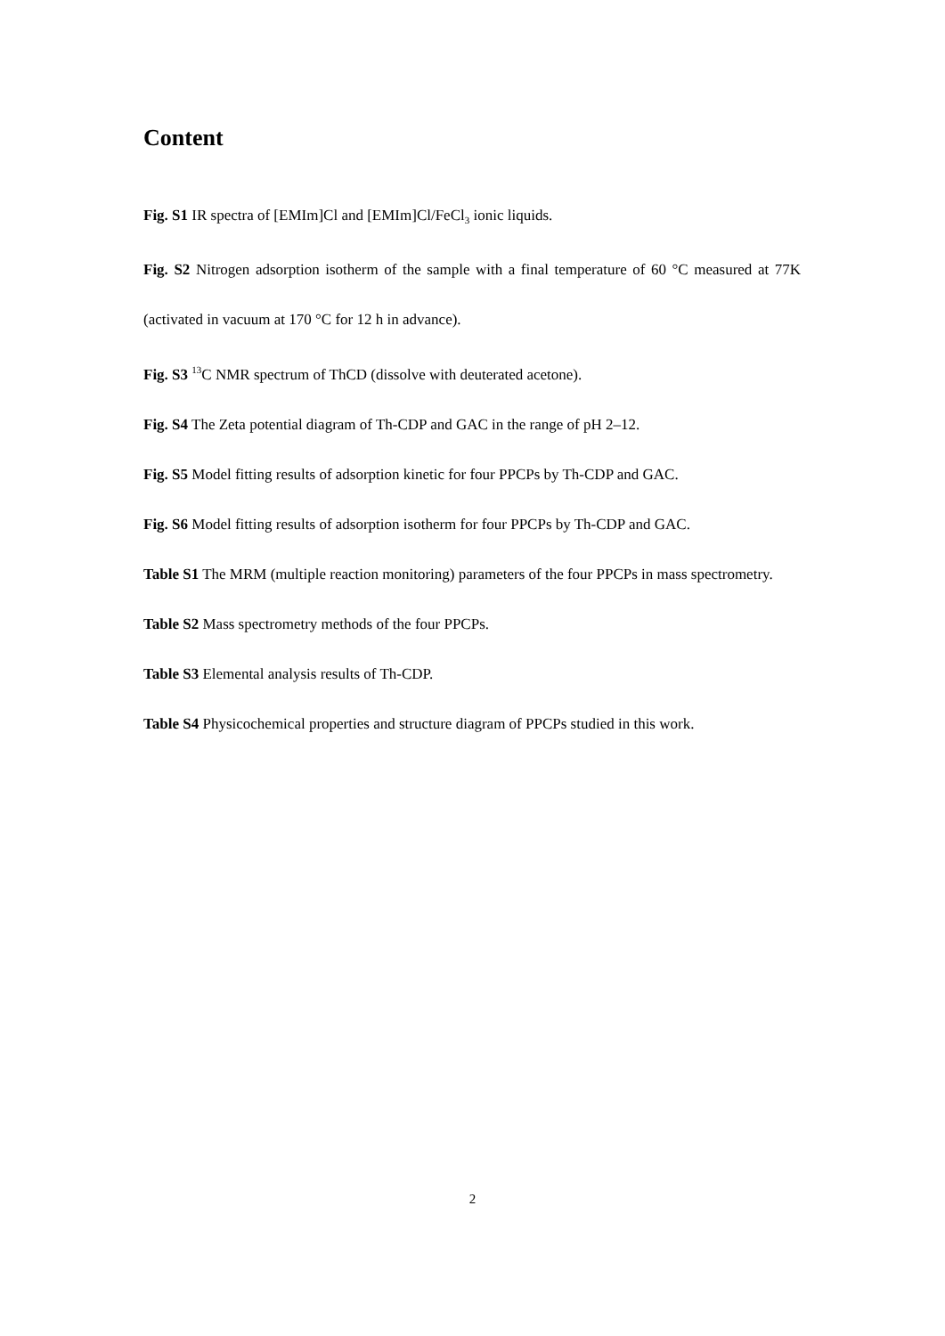Content
Fig. S1 IR spectra of [EMIm]Cl and [EMIm]Cl/FeCl<sub>3</sub> ionic liquids.
Fig. S2 Nitrogen adsorption isotherm of the sample with a final temperature of 60 °C measured at 77K (activated in vacuum at 170 °C for 12 h in advance).
Fig. S3 <sup>13</sup>C NMR spectrum of ThCD (dissolve with deuterated acetone).
Fig. S4 The Zeta potential diagram of Th-CDP and GAC in the range of pH 2–12.
Fig. S5 Model fitting results of adsorption kinetic for four PPCPs by Th-CDP and GAC.
Fig. S6 Model fitting results of adsorption isotherm for four PPCPs by Th-CDP and GAC.
Table S1 The MRM (multiple reaction monitoring) parameters of the four PPCPs in mass spectrometry.
Table S2 Mass spectrometry methods of the four PPCPs.
Table S3 Elemental analysis results of Th-CDP.
Table S4 Physicochemical properties and structure diagram of PPCPs studied in this work.
2